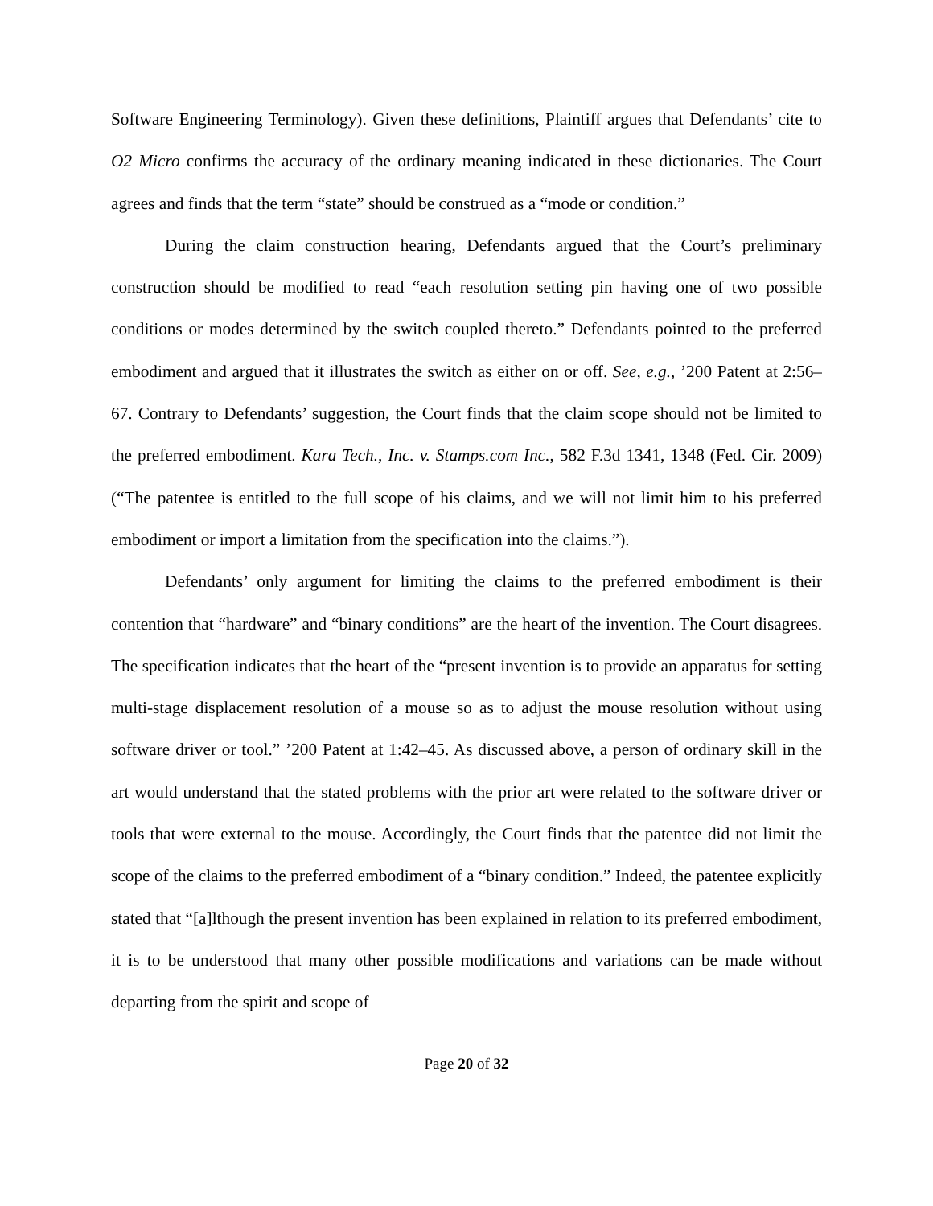Software Engineering Terminology). Given these definitions, Plaintiff argues that Defendants’ cite to O2 Micro confirms the accuracy of the ordinary meaning indicated in these dictionaries. The Court agrees and finds that the term “state” should be construed as a “mode or condition.”
During the claim construction hearing, Defendants argued that the Court’s preliminary construction should be modified to read “each resolution setting pin having one of two possible conditions or modes determined by the switch coupled thereto.” Defendants pointed to the preferred embodiment and argued that it illustrates the switch as either on or off. See, e.g., ’200 Patent at 2:56–67. Contrary to Defendants’ suggestion, the Court finds that the claim scope should not be limited to the preferred embodiment. Kara Tech., Inc. v. Stamps.com Inc., 582 F.3d 1341, 1348 (Fed. Cir. 2009) (“The patentee is entitled to the full scope of his claims, and we will not limit him to his preferred embodiment or import a limitation from the specification into the claims.”).
Defendants’ only argument for limiting the claims to the preferred embodiment is their contention that “hardware” and “binary conditions” are the heart of the invention. The Court disagrees. The specification indicates that the heart of the “present invention is to provide an apparatus for setting multi-stage displacement resolution of a mouse so as to adjust the mouse resolution without using software driver or tool.” ’200 Patent at 1:42–45. As discussed above, a person of ordinary skill in the art would understand that the stated problems with the prior art were related to the software driver or tools that were external to the mouse. Accordingly, the Court finds that the patentee did not limit the scope of the claims to the preferred embodiment of a “binary condition.” Indeed, the patentee explicitly stated that “[a]lthough the present invention has been explained in relation to its preferred embodiment, it is to be understood that many other possible modifications and variations can be made without departing from the spirit and scope of
Page 20 of 32